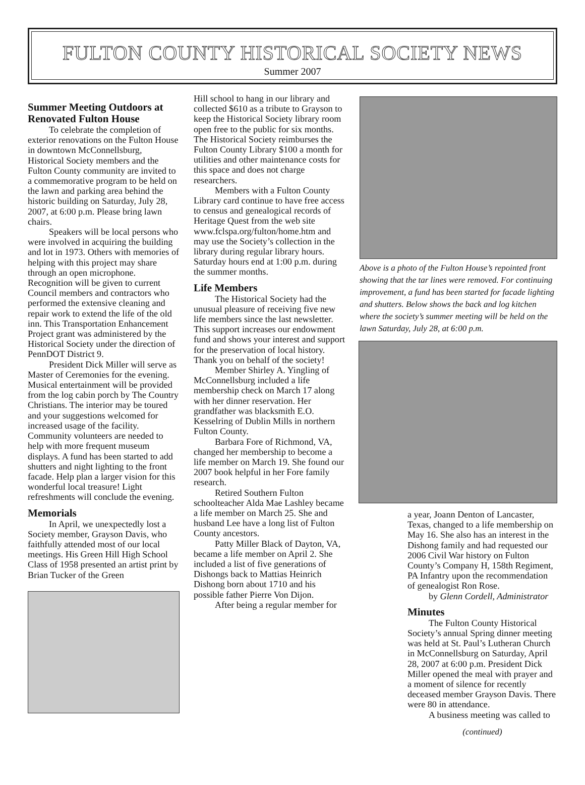FULTON COUNTY HISTORICAL SOCIETY NEWS
Summer 2007
Summer Meeting Outdoors at Renovated Fulton House
To celebrate the completion of exterior renovations on the Fulton House in downtown McConnellsburg, Historical Society members and the Fulton County community are invited to a commemorative program to be held on the lawn and parking area behind the historic building on Saturday, July 28, 2007, at 6:00 p.m. Please bring lawn chairs.
Speakers will be local persons who were involved in acquiring the building and lot in 1973. Others with memories of helping with this project may share through an open microphone. Recognition will be given to current Council members and contractors who performed the extensive cleaning and repair work to extend the life of the old inn. This Transportation Enhancement Project grant was administered by the Historical Society under the direction of PennDOT District 9.
President Dick Miller will serve as Master of Ceremonies for the evening. Musical entertainment will be provided from the log cabin porch by The Country Christians. The interior may be toured and your suggestions welcomed for increased usage of the facility. Community volunteers are needed to help with more frequent museum displays. A fund has been started to add shutters and night lighting to the front facade. Help plan a larger vision for this wonderful local treasure! Light refreshments will conclude the evening.
Memorials
In April, we unexpectedly lost a Society member, Grayson Davis, who faithfully attended most of our local meetings. His Green Hill High School Class of 1958 presented an artist print by Brian Tucker of the Green
Hill school to hang in our library and collected $610 as a tribute to Grayson to keep the Historical Society library room open free to the public for six months. The Historical Society reimburses the Fulton County Library $100 a month for utilities and other maintenance costs for this space and does not charge researchers.
Members with a Fulton County Library card continue to have free access to census and genealogical records of Heritage Quest from the web site www.fclspa.org/fulton/home.htm and may use the Society’s collection in the library during regular library hours. Saturday hours end at 1:00 p.m. during the summer months.
Life Members
The Historical Society had the unusual pleasure of receiving five new life members since the last newsletter. This support increases our endowment fund and shows your interest and support for the preservation of local history. Thank you on behalf of the society!
Member Shirley A. Yingling of McConnellsburg included a life membership check on March 17 along with her dinner reservation. Her grandfather was blacksmith E.O. Kesselring of Dublin Mills in northern Fulton County.
Barbara Fore of Richmond, VA, changed her membership to become a life member on March 19. She found our 2007 book helpful in her Fore family research.
Retired Southern Fulton schoolteacher Alda Mae Lashley became a life member on March 25. She and husband Lee have a long list of Fulton County ancestors.
Patty Miller Black of Dayton, VA, became a life member on April 2. She included a list of five generations of Dishongs back to Mattias Heinrich Dishong born about 1710 and his possible father Pierre Von Dijon.
After being a regular member for
Above is a photo of the Fulton House’s repointed front showing that the tar lines were removed. For continuing improvement, a fund has been started for facade lighting and shutters. Below shows the back and log kitchen where the society’s summer meeting will be held on the lawn Saturday, July 28, at 6:00 p.m.
a year, Joann Denton of Lancaster, Texas, changed to a life membership on May 16. She also has an interest in the Dishong family and had requested our 2006 Civil War history on Fulton County’s Company H, 158th Regiment, PA Infantry upon the recommendation of genealogist Ron Rose.
by Glenn Cordell, Administrator
Minutes
The Fulton County Historical Society’s annual Spring dinner meeting was held at St. Paul’s Lutheran Church in McConnellsburg on Saturday, April 28, 2007 at 6:00 p.m. President Dick Miller opened the meal with prayer and a moment of silence for recently deceased member Grayson Davis. There were 80 in attendance.
A business meeting was called to
(continued)